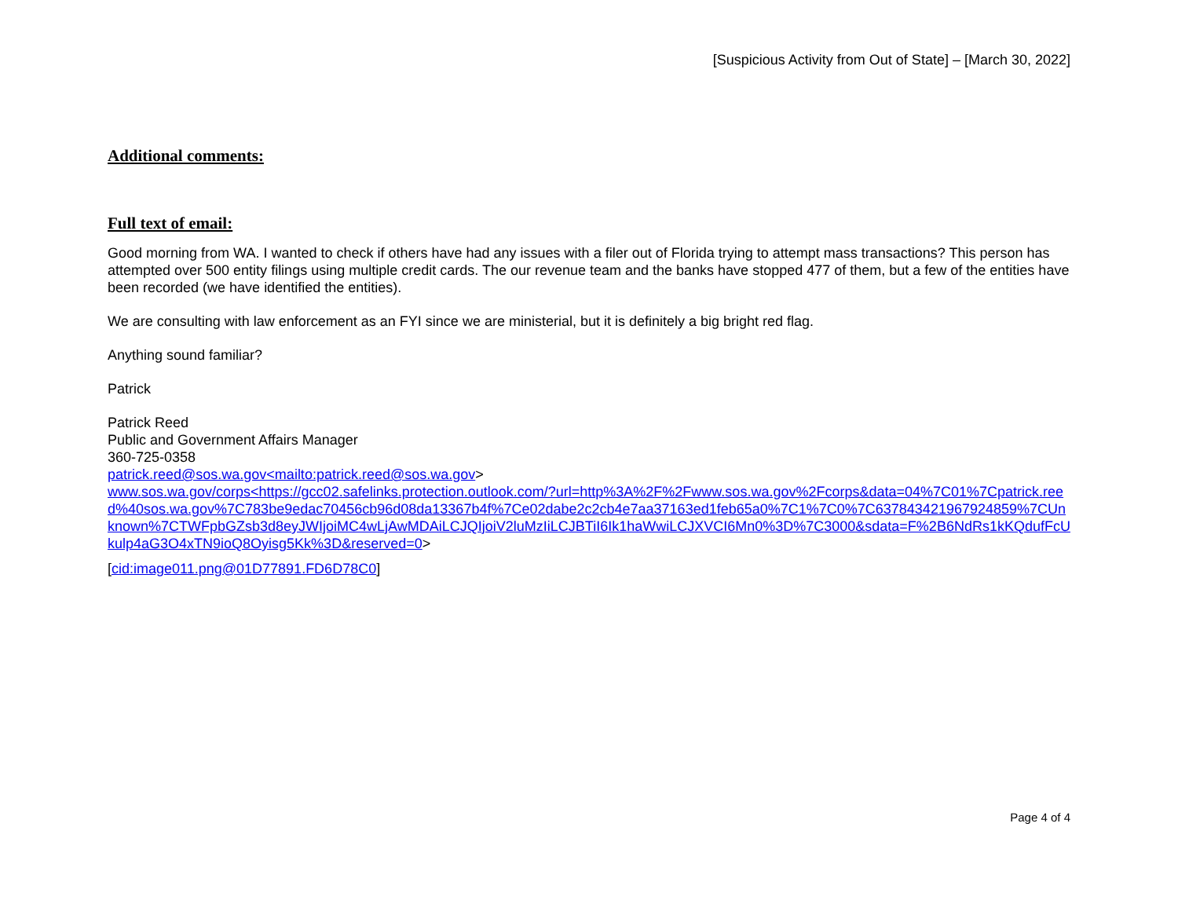[Suspicious Activity from Out of State] – [March 30, 2022]
Additional comments:
Full text of email:
Good morning from WA. I wanted to check if others have had any issues with a filer out of Florida trying to attempt mass transactions? This person has attempted over 500 entity filings using multiple credit cards. The our revenue team and the banks have stopped 477 of them, but a few of the entities have been recorded (we have identified the entities).
We are consulting with law enforcement as an FYI since we are ministerial, but it is definitely a big bright red flag.
Anything sound familiar?
Patrick
Patrick Reed
Public and Government Affairs Manager
360-725-0358
patrick.reed@sos.wa.gov<mailto:patrick.reed@sos.wa.gov>
www.sos.wa.gov/corps<https://gcc02.safelinks.protection.outlook.com/?url=http%3A%2F%2Fwww.sos.wa.gov%2Fcorps&data=04%7C01%7Cpatrick.reed%40sos.wa.gov%7C783be9edac70456cb96d08da13367b4f%7Ce02dabe2c2cb4e7aa37163ed1feb65a0%7C1%7C0%7C637843421967924859%7CUnknown%7CTWFpbGZsb3d8eyJWIjoiMC4wLjAwMDAiLCJQIjoiV2luMzIiLCJBTiI6Ik1haWwiLCJXVCI6Mn0%3D%7C3000&sdata=F%2B6NdRs1kKQdufFcUkulp4aG3O4xTN9ioQ8Oyisg5Kk%3D&reserved=0>
[cid:image011.png@01D77891.FD6D78C0]
Page 4 of 4